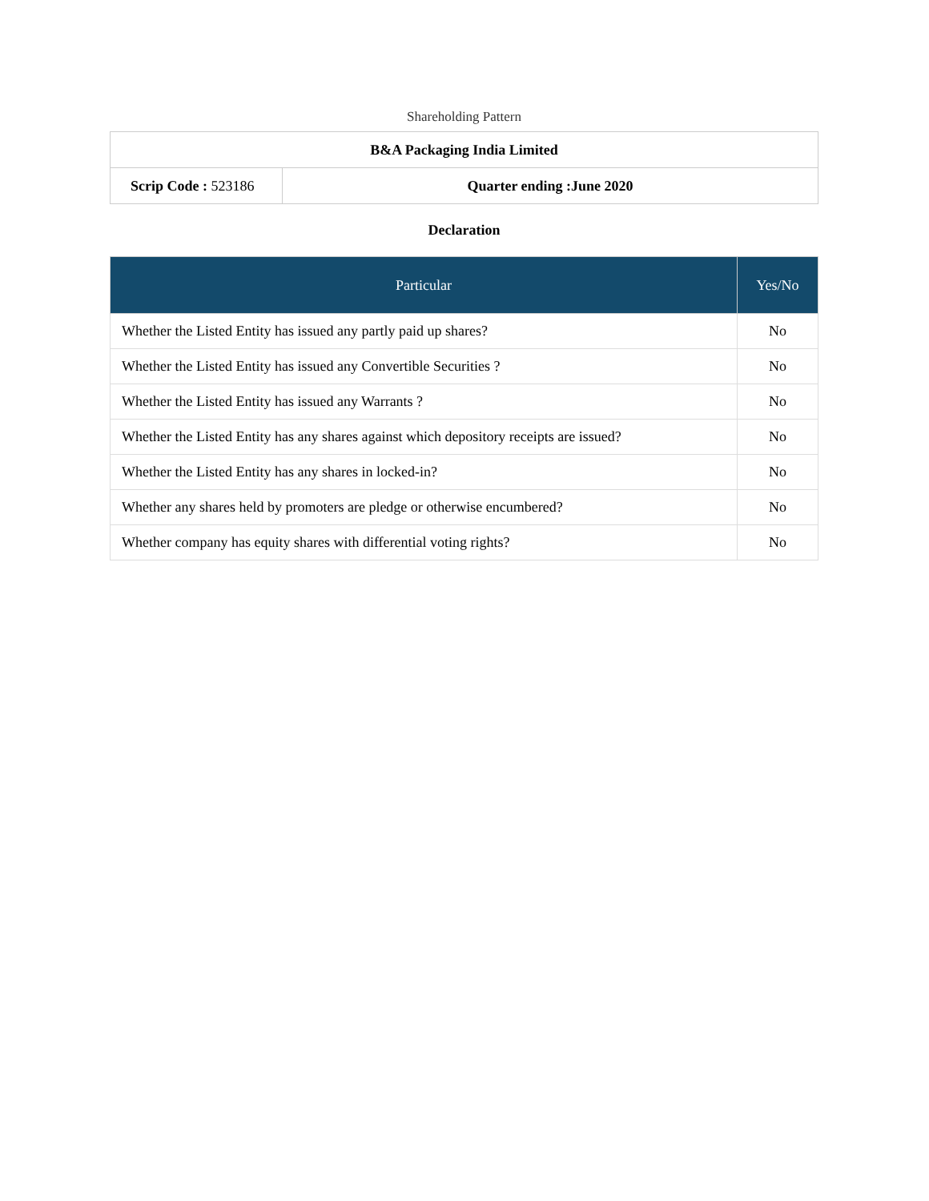Shareholding Pattern
| B&A Packaging India Limited | |
| Scrip Code : 523186 | Quarter ending :June 2020 |
Declaration
| Particular | Yes/No |
| --- | --- |
| Whether the Listed Entity has issued any partly paid up shares? | No |
| Whether the Listed Entity has issued any Convertible Securities ? | No |
| Whether the Listed Entity has issued any Warrants ? | No |
| Whether the Listed Entity has any shares against which depository receipts are issued? | No |
| Whether the Listed Entity has any shares in locked-in? | No |
| Whether any shares held by promoters are pledge or otherwise encumbered? | No |
| Whether company has equity shares with differential voting rights? | No |